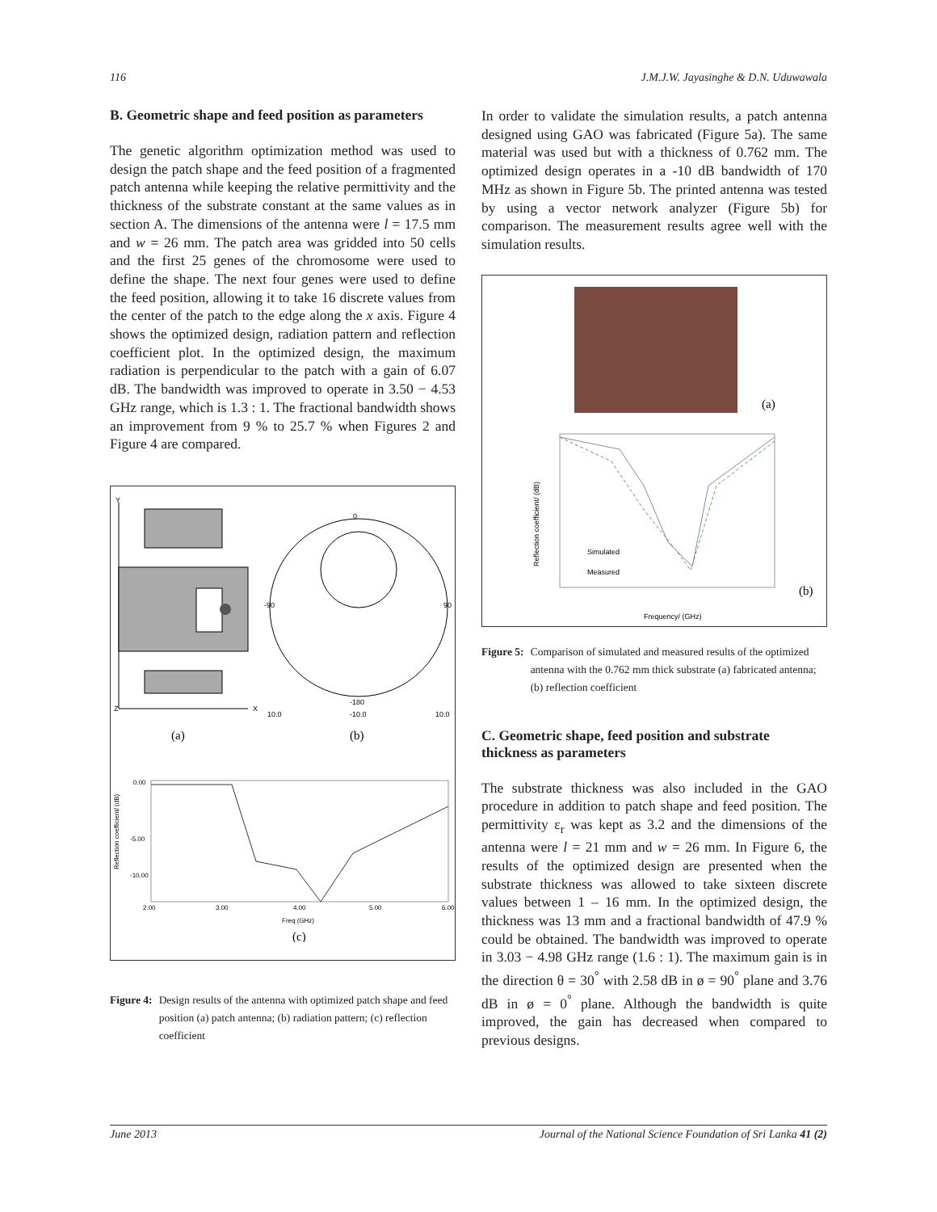116 J.M.J.W. Jayasinghe & D.N. Uduwawala
B. Geometric shape and feed position as parameters
The genetic algorithm optimization method was used to design the patch shape and the feed position of a fragmented patch antenna while keeping the relative permittivity and the thickness of the substrate constant at the same values as in section A. The dimensions of the antenna were l = 17.5 mm and w = 26 mm. The patch area was gridded into 50 cells and the first 25 genes of the chromosome were used to define the shape. The next four genes were used to define the feed position, allowing it to take 16 discrete values from the center of the patch to the edge along the x axis. Figure 4 shows the optimized design, radiation pattern and reflection coefficient plot. In the optimized design, the maximum radiation is perpendicular to the patch with a gain of 6.07 dB. The bandwidth was improved to operate in 3.50 − 4.53 GHz range, which is 1.3 : 1. The fractional bandwidth shows an improvement from 9 % to 25.7 % when Figures 2 and Figure 4 are compared.
Y
Z
X
0
-90
90
-180
10.0
-10.0
10.0
(a)
(b)
0.00
-5.00
-10.00
2.00
3.00
4.00
5.00
6.00
Freq (GHz)
Reflection coefficient/ (dB)
(c)
Figure 4: Design results of the antenna with optimized patch shape and feed position (a) patch antenna; (b) radiation pattern; (c) reflection coefficient
In order to validate the simulation results, a patch antenna designed using GAO was fabricated (Figure 5a). The same material was used but with a thickness of 0.762 mm. The optimized design operates in a -10 dB bandwidth of 170 MHz as shown in Figure 5b. The printed antenna was tested by using a vector network analyzer (Figure 5b) for comparison. The measurement results agree well with the simulation results.
(a)
Simulated
Measured
Frequency/ (GHz)
Reflection coefficient/ (dB)
(b)
Figure 5: Comparison of simulated and measured results of the optimized antenna with the 0.762 mm thick substrate (a) fabricated antenna; (b) reflection coefficient
C. Geometric shape, feed position and substrate thickness as parameters
The substrate thickness was also included in the GAO procedure in addition to patch shape and feed position. The permittivity ε<sub>r</sub> was kept as 3.2 and the dimensions of the antenna were l = 21 mm and w = 26 mm. In Figure 6, the results of the optimized design are presented when the substrate thickness was allowed to take sixteen discrete values between 1 – 16 mm. In the optimized design, the thickness was 13 mm and a fractional bandwidth of 47.9 % could be obtained. The bandwidth was improved to operate in 3.03 − 4.98 GHz range (1.6 : 1). The maximum gain is in the direction θ = 30<sup>°</sup> with 2.58 dB in ø = 90<sup>°</sup> plane and 3.76 dB in ø = 0<sup>°</sup> plane. Although the bandwidth is quite improved, the gain has decreased when compared to previous designs.
June 2013 Journal of the National Science Foundation of Sri Lanka 41 (2)